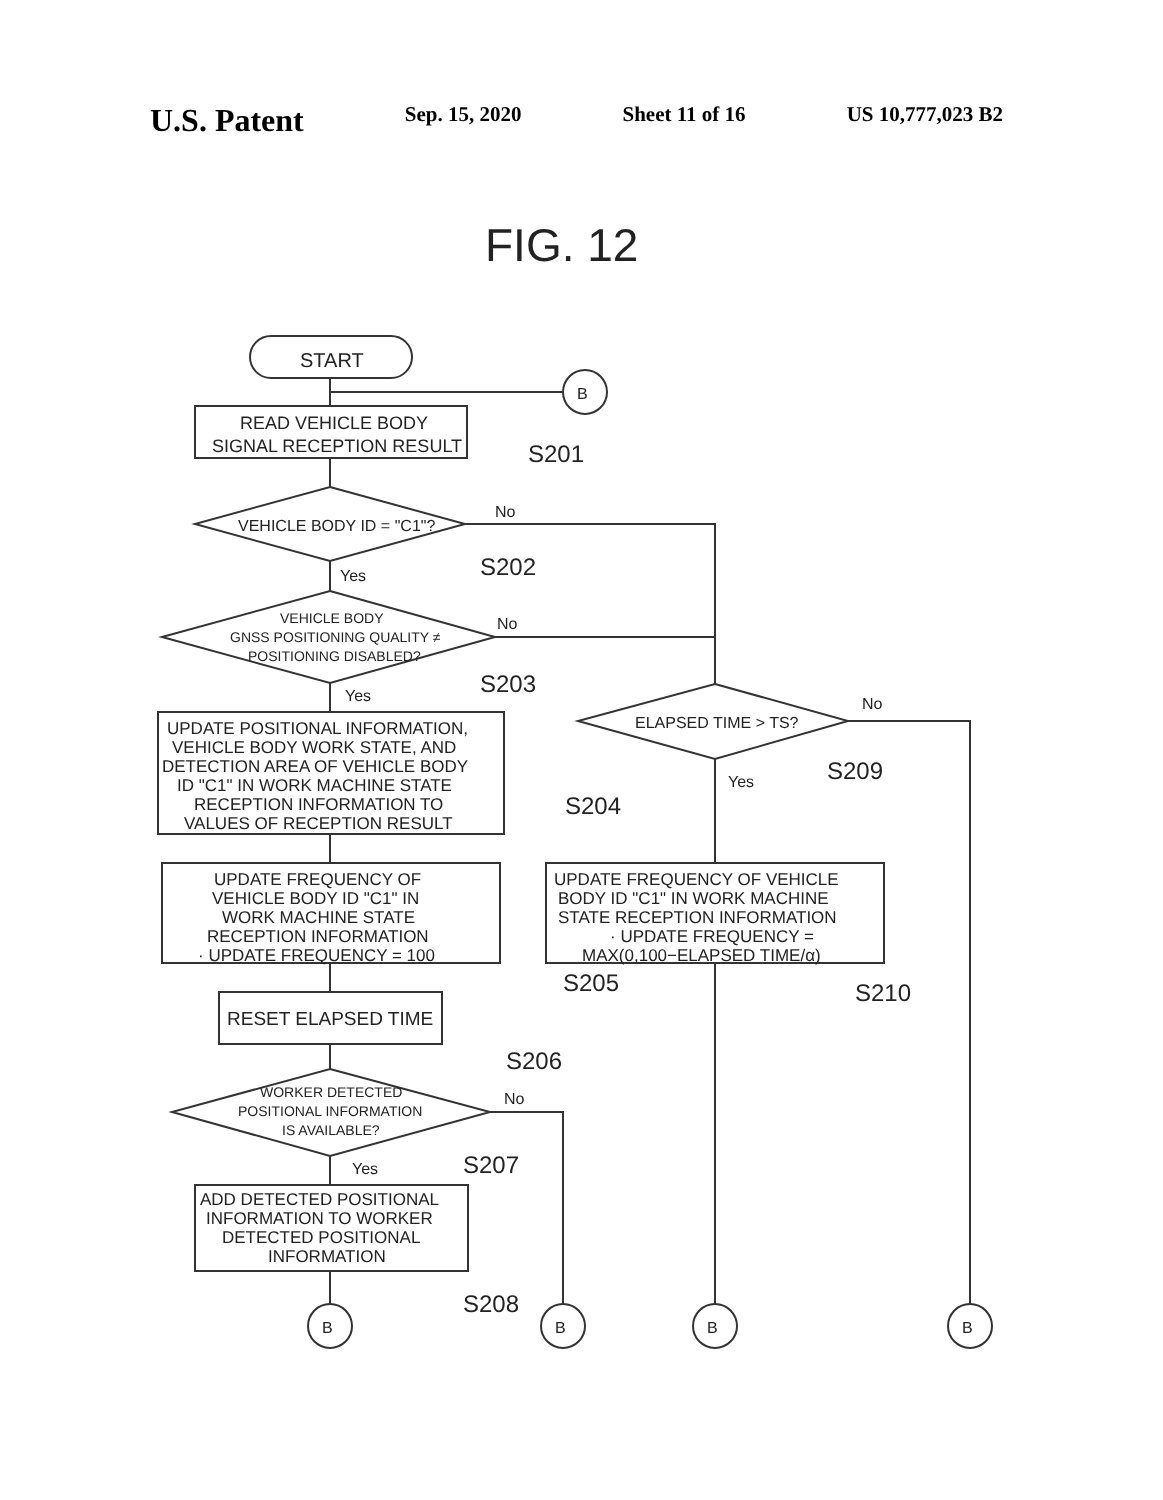U.S. Patent Sep. 15, 2020 Sheet 11 of 16 US 10,777,023 B2
FIG. 12
START
B
READ VEHICLE BODY
SIGNAL RECEPTION RESULT
S201
VEHICLE BODY ID = "C1"?
S202
No
Yes
VEHICLE BODY
GNSS POSITIONING QUALITY ≠
POSITIONING DISABLED?
S203
No
Yes
UPDATE POSITIONAL INFORMATION,
VEHICLE BODY WORK STATE, AND
DETECTION AREA OF VEHICLE BODY
ID "C1" IN WORK MACHINE STATE
RECEPTION INFORMATION TO
VALUES OF RECEPTION RESULT
S204
UPDATE FREQUENCY OF
VEHICLE BODY ID "C1" IN
WORK MACHINE STATE
RECEPTION INFORMATION
· UPDATE FREQUENCY = 100
S205
RESET ELAPSED TIME
S206
WORKER DETECTED
POSITIONAL INFORMATION
IS AVAILABLE?
S207
No
Yes
ADD DETECTED POSITIONAL
INFORMATION TO WORKER
DETECTED POSITIONAL
INFORMATION
S208
B
B
ELAPSED TIME > TS?
S209
No
Yes
UPDATE FREQUENCY OF VEHICLE
BODY ID "C1" IN WORK MACHINE
STATE RECEPTION INFORMATION
· UPDATE FREQUENCY =
MAX(0,100−ELAPSED TIME/α)
S210
B
B